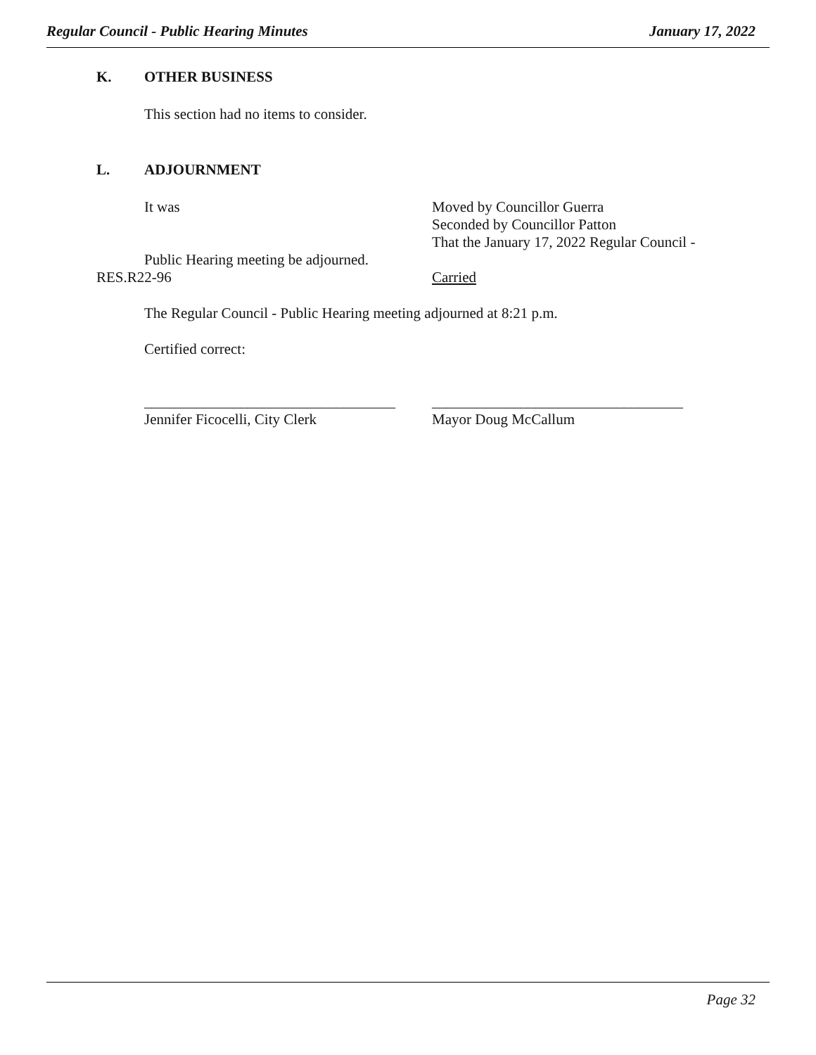Regular Council - Public Hearing Minutes January 17, 2022
K. OTHER BUSINESS
This section had no items to consider.
L. ADJOURNMENT
It was Moved by Councillor Guerra
Seconded by Councillor Patton
That the January 17, 2022 Regular Council -
Public Hearing meeting be adjourned.
RES.R22-96 Carried
The Regular Council - Public Hearing meeting adjourned at 8:21 p.m.
Certified correct:
__________________________________
Jennifer Ficocelli, City Clerk
__________________________________
Mayor Doug McCallum
Page 32